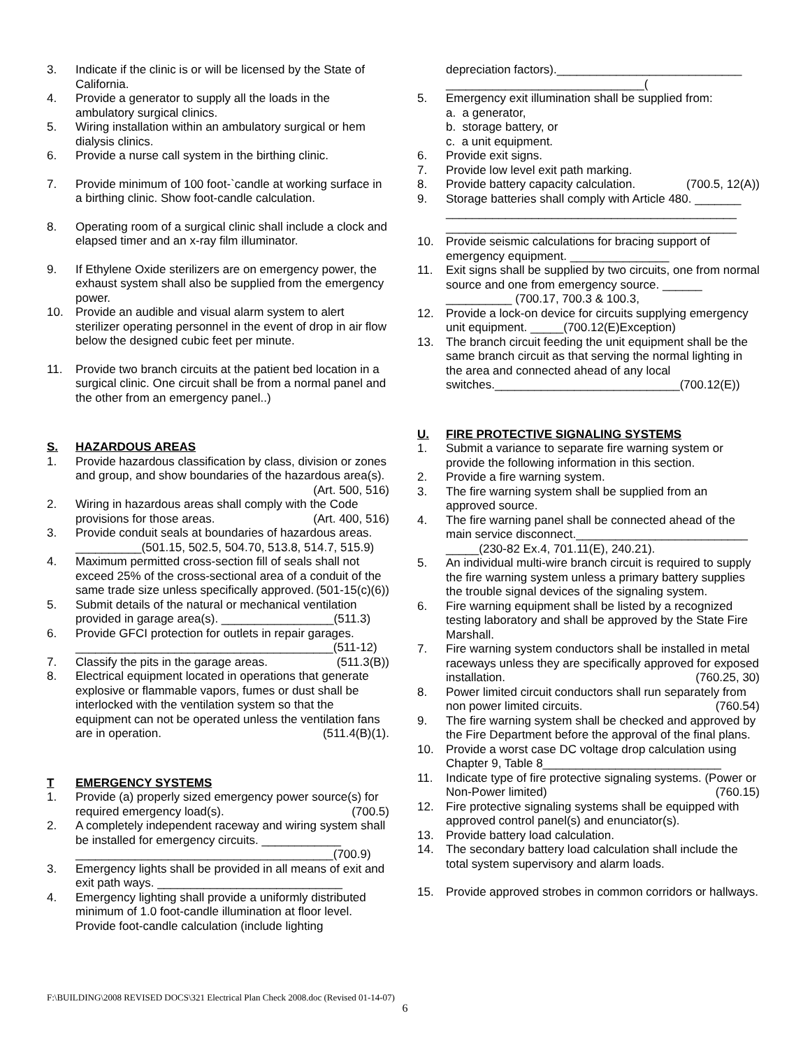3. Indicate if the clinic is or will be licensed by the State of California.
4. Provide a generator to supply all the loads in the ambulatory surgical clinics.
5. Wiring installation within an ambulatory surgical or hem dialysis clinics.
6. Provide a nurse call system in the birthing clinic.
7. Provide minimum of 100 foot-`candle at working surface in a birthing clinic. Show foot-candle calculation.
8. Operating room of a surgical clinic shall include a clock and elapsed timer and an x-ray film illuminator.
9. If Ethylene Oxide sterilizers are on emergency power, the exhaust system shall also be supplied from the emergency power.
10. Provide an audible and visual alarm system to alert sterilizer operating personnel in the event of drop in air flow below the designed cubic feet per minute.
11. Provide two branch circuits at the patient bed location in a surgical clinic. One circuit shall be from a normal panel and the other from an emergency panel..)
S. HAZARDOUS AREAS
1. Provide hazardous classification by class, division or zones and group, and show boundaries of the hazardous area(s). (Art. 500, 516)
2. Wiring in hazardous areas shall comply with the Code provisions for those areas. (Art. 400, 516)
3. Provide conduit seals at boundaries of hazardous areas. __________(501.15, 502.5, 504.70, 513.8, 514.7, 515.9)
4. Maximum permitted cross-section fill of seals shall not exceed 25% of the cross-sectional area of a conduit of the same trade size unless specifically approved. (501-15(c)(6))
5. Submit details of the natural or mechanical ventilation provided in garage area(s). _________________(511.3)
6. Provide GFCI protection for outlets in repair garages. _______________________________________(511-12)
7. Classify the pits in the garage areas. (511.3(B))
8. Electrical equipment located in operations that generate explosive or flammable vapors, fumes or dust shall be interlocked with the ventilation system so that the equipment can not be operated unless the ventilation fans are in operation. (511.4(B)(1).
T EMERGENCY SYSTEMS
1. Provide (a) properly sized emergency power source(s) for required emergency load(s). (700.5)
2. A completely independent raceway and wiring system shall be installed for emergency circuits. ____________ _______________________________________(700.9)
3. Emergency lights shall be provided in all means of exit and exit path ways. ____________________________
4. Emergency lighting shall provide a uniformly distributed minimum of 1.0 foot-candle illumination at floor level. Provide foot-candle calculation (include lighting
depreciation factors).____________________________ ______________________________(
5. Emergency exit illumination shall be supplied from:
a. a generator,
b. storage battery, or
c. a unit equipment.
6. Provide exit signs.
7. Provide low level exit path marking.
8. Provide battery capacity calculation. (700.5, 12(A))
9. Storage batteries shall comply with Article 480. _______ ____________________________________________ ____________________________________________
10. Provide seismic calculations for bracing support of emergency equipment. _______________
11. Exit signs shall be supplied by two circuits, one from normal source and one from emergency source. ______ __________ (700.17, 700.3 & 100.3,
12. Provide a lock-on device for circuits supplying emergency unit equipment. _____(700.12(E)Exception)
13. The branch circuit feeding the unit equipment shall be the same branch circuit as that serving the normal lighting in the area and connected ahead of any local switches.____________________________(700.12(E))
U. FIRE PROTECTIVE SIGNALING SYSTEMS
1. Submit a variance to separate fire warning system or provide the following information in this section.
2. Provide a fire warning system.
3. The fire warning system shall be supplied from an approved source.
4. The fire warning panel shall be connected ahead of the main service disconnect.__________________________ _____(230-82 Ex.4, 701.11(E), 240.21).
5. An individual multi-wire branch circuit is required to supply the fire warning system unless a primary battery supplies the trouble signal devices of the signaling system.
6. Fire warning equipment shall be listed by a recognized testing laboratory and shall be approved by the State Fire Marshall.
7. Fire warning system conductors shall be installed in metal raceways unless they are specifically approved for exposed installation. (760.25, 30)
8. Power limited circuit conductors shall run separately from non power limited circuits. (760.54)
9. The fire warning system shall be checked and approved by the Fire Department before the approval of the final plans.
10. Provide a worst case DC voltage drop calculation using Chapter 9, Table 8___________________________
11. Indicate type of fire protective signaling systems. (Power or Non-Power limited) (760.15)
12. Fire protective signaling systems shall be equipped with approved control panel(s) and enunciator(s).
13. Provide battery load calculation.
14. The secondary battery load calculation shall include the total system supervisory and alarm loads.
15. Provide approved strobes in common corridors or hallways.
F:\BUILDING\2008 REVISED DOCS\321 Electrical Plan Check 2008.doc (Revised 01-14-07)
6